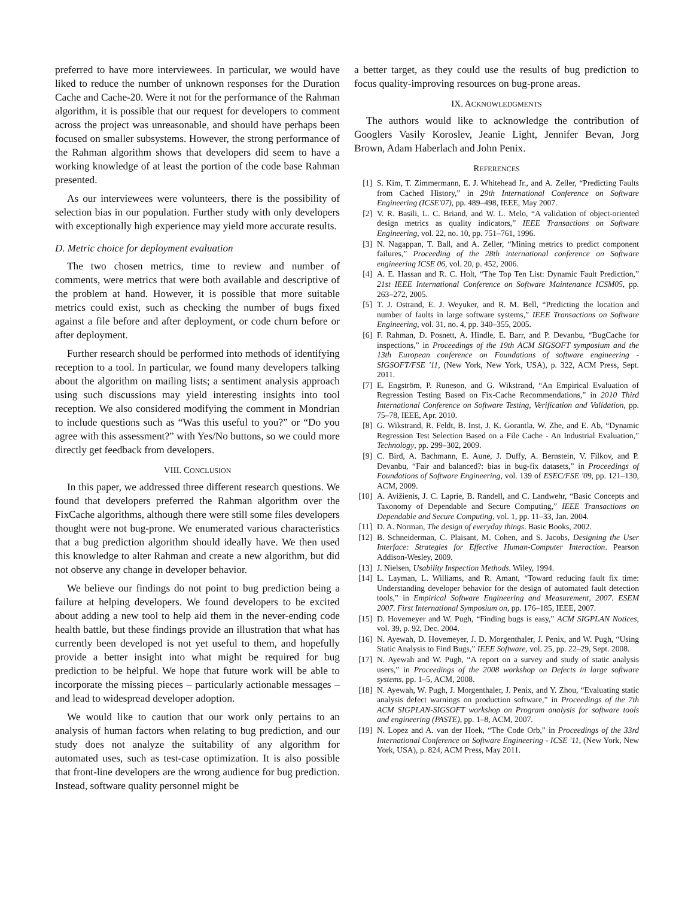preferred to have more interviewees. In particular, we would have liked to reduce the number of unknown responses for the Duration Cache and Cache-20. Were it not for the performance of the Rahman algorithm, it is possible that our request for developers to comment across the project was unreasonable, and should have perhaps been focused on smaller subsystems. However, the strong performance of the Rahman algorithm shows that developers did seem to have a working knowledge of at least the portion of the code base Rahman presented.
As our interviewees were volunteers, there is the possibility of selection bias in our population. Further study with only developers with exceptionally high experience may yield more accurate results.
D. Metric choice for deployment evaluation
The two chosen metrics, time to review and number of comments, were metrics that were both available and descriptive of the problem at hand. However, it is possible that more suitable metrics could exist, such as checking the number of bugs fixed against a file before and after deployment, or code churn before or after deployment.
Further research should be performed into methods of identifying reception to a tool. In particular, we found many developers talking about the algorithm on mailing lists; a sentiment analysis approach using such discussions may yield interesting insights into tool reception. We also considered modifying the comment in Mondrian to include questions such as “Was this useful to you?” or “Do you agree with this assessment?” with Yes/No buttons, so we could more directly get feedback from developers.
VIII. CONCLUSION
In this paper, we addressed three different research questions. We found that developers preferred the Rahman algorithm over the FixCache algorithms, although there were still some files developers thought were not bug-prone. We enumerated various characteristics that a bug prediction algorithm should ideally have. We then used this knowledge to alter Rahman and create a new algorithm, but did not observe any change in developer behavior.
We believe our findings do not point to bug prediction being a failure at helping developers. We found developers to be excited about adding a new tool to help aid them in the never-ending code health battle, but these findings provide an illustration that what has currently been developed is not yet useful to them, and hopefully provide a better insight into what might be required for bug prediction to be helpful. We hope that future work will be able to incorporate the missing pieces – particularly actionable messages – and lead to widespread developer adoption.
We would like to caution that our work only pertains to an analysis of human factors when relating to bug prediction, and our study does not analyze the suitability of any algorithm for automated uses, such as test-case optimization. It is also possible that front-line developers are the wrong audience for bug prediction. Instead, software quality personnel might be
a better target, as they could use the results of bug prediction to focus quality-improving resources on bug-prone areas.
IX. ACKNOWLEDGMENTS
The authors would like to acknowledge the contribution of Googlers Vasily Koroslev, Jeanie Light, Jennifer Bevan, Jorg Brown, Adam Haberlach and John Penix.
REFERENCES
[1] S. Kim, T. Zimmermann, E. J. Whitehead Jr., and A. Zeller, “Predicting Faults from Cached History,” in 29th International Conference on Software Engineering (ICSE'07), pp. 489–498, IEEE, May 2007.
[2] V. R. Basili, L. C. Briand, and W. L. Melo, “A validation of object-oriented design metrics as quality indicators,” IEEE Transactions on Software Engineering, vol. 22, no. 10, pp. 751–761, 1996.
[3] N. Nagappan, T. Ball, and A. Zeller, “Mining metrics to predict component failures,” Proceeding of the 28th international conference on Software engineering ICSE 06, vol. 20, p. 452, 2006.
[4] A. E. Hassan and R. C. Holt, “The Top Ten List: Dynamic Fault Prediction,” 21st IEEE International Conference on Software Maintenance ICSM05, pp. 263–272, 2005.
[5] T. J. Ostrand, E. J. Weyuker, and R. M. Bell, “Predicting the location and number of faults in large software systems,” IEEE Transactions on Software Engineering, vol. 31, no. 4, pp. 340–355, 2005.
[6] F. Rahman, D. Posnett, A. Hindle, E. Barr, and P. Devanbu, “BugCache for inspections,” in Proceedings of the 19th ACM SIGSOFT symposium and the 13th European conference on Foundations of software engineering - SIGSOFT/FSE '11, (New York, New York, USA), p. 322, ACM Press, Sept. 2011.
[7] E. Engström, P. Runeson, and G. Wikstrand, “An Empirical Evaluation of Regression Testing Based on Fix-Cache Recommendations,” in 2010 Third International Conference on Software Testing, Verification and Validation, pp. 75–78, IEEE, Apr. 2010.
[8] G. Wikstrand, R. Feldt, B. Inst, J. K. Gorantla, W. Zhe, and E. Ab, “Dynamic Regression Test Selection Based on a File Cache - An Industrial Evaluation,” Technology, pp. 299–302, 2009.
[9] C. Bird, A. Bachmann, E. Aune, J. Duffy, A. Bernstein, V. Filkov, and P. Devanbu, “Fair and balanced?: bias in bug-fix datasets,” in Proceedings of Foundations of Software Engineering, vol. 139 of ESEC/FSE '09, pp. 121–130, ACM, 2009.
[10] A. Avižienis, J. C. Laprie, B. Randell, and C. Landwehr, “Basic Concepts and Taxonomy of Dependable and Secure Computing,” IEEE Transactions on Dependable and Secure Computing, vol. 1, pp. 11–33, Jan. 2004.
[11] D. A. Norman, The design of everyday things. Basic Books, 2002.
[12] B. Schneiderman, C. Plaisant, M. Cohen, and S. Jacobs, Designing the User Interface: Strategies for Effective Human-Computer Interaction. Pearson Addison-Wesley, 2009.
[13] J. Nielsen, Usability Inspection Methods. Wiley, 1994.
[14] L. Layman, L. Williams, and R. Amant, “Toward reducing fault fix time: Understanding developer behavior for the design of automated fault detection tools,” in Empirical Software Engineering and Measurement, 2007. ESEM 2007. First International Symposium on, pp. 176–185, IEEE, 2007.
[15] D. Hovemeyer and W. Pugh, “Finding bugs is easy,” ACM SIGPLAN Notices, vol. 39, p. 92, Dec. 2004.
[16] N. Ayewah, D. Hovemeyer, J. D. Morgenthaler, J. Penix, and W. Pugh, “Using Static Analysis to Find Bugs,” IEEE Software, vol. 25, pp. 22–29, Sept. 2008.
[17] N. Ayewah and W. Pugh, “A report on a survey and study of static analysis users,” in Proceedings of the 2008 workshop on Defects in large software systems, pp. 1–5, ACM, 2008.
[18] N. Ayewah, W. Pugh, J. Morgenthaler, J. Penix, and Y. Zhou, “Evaluating static analysis defect warnings on production software,” in Proceedings of the 7th ACM SIGPLAN-SIGSOFT workshop on Program analysis for software tools and engineering (PASTE), pp. 1–8, ACM, 2007.
[19] N. Lopez and A. van der Hoek, “The Code Orb,” in Proceedings of the 33rd International Conference on Software Engineering - ICSE '11, (New York, New York, USA), p. 824, ACM Press, May 2011.